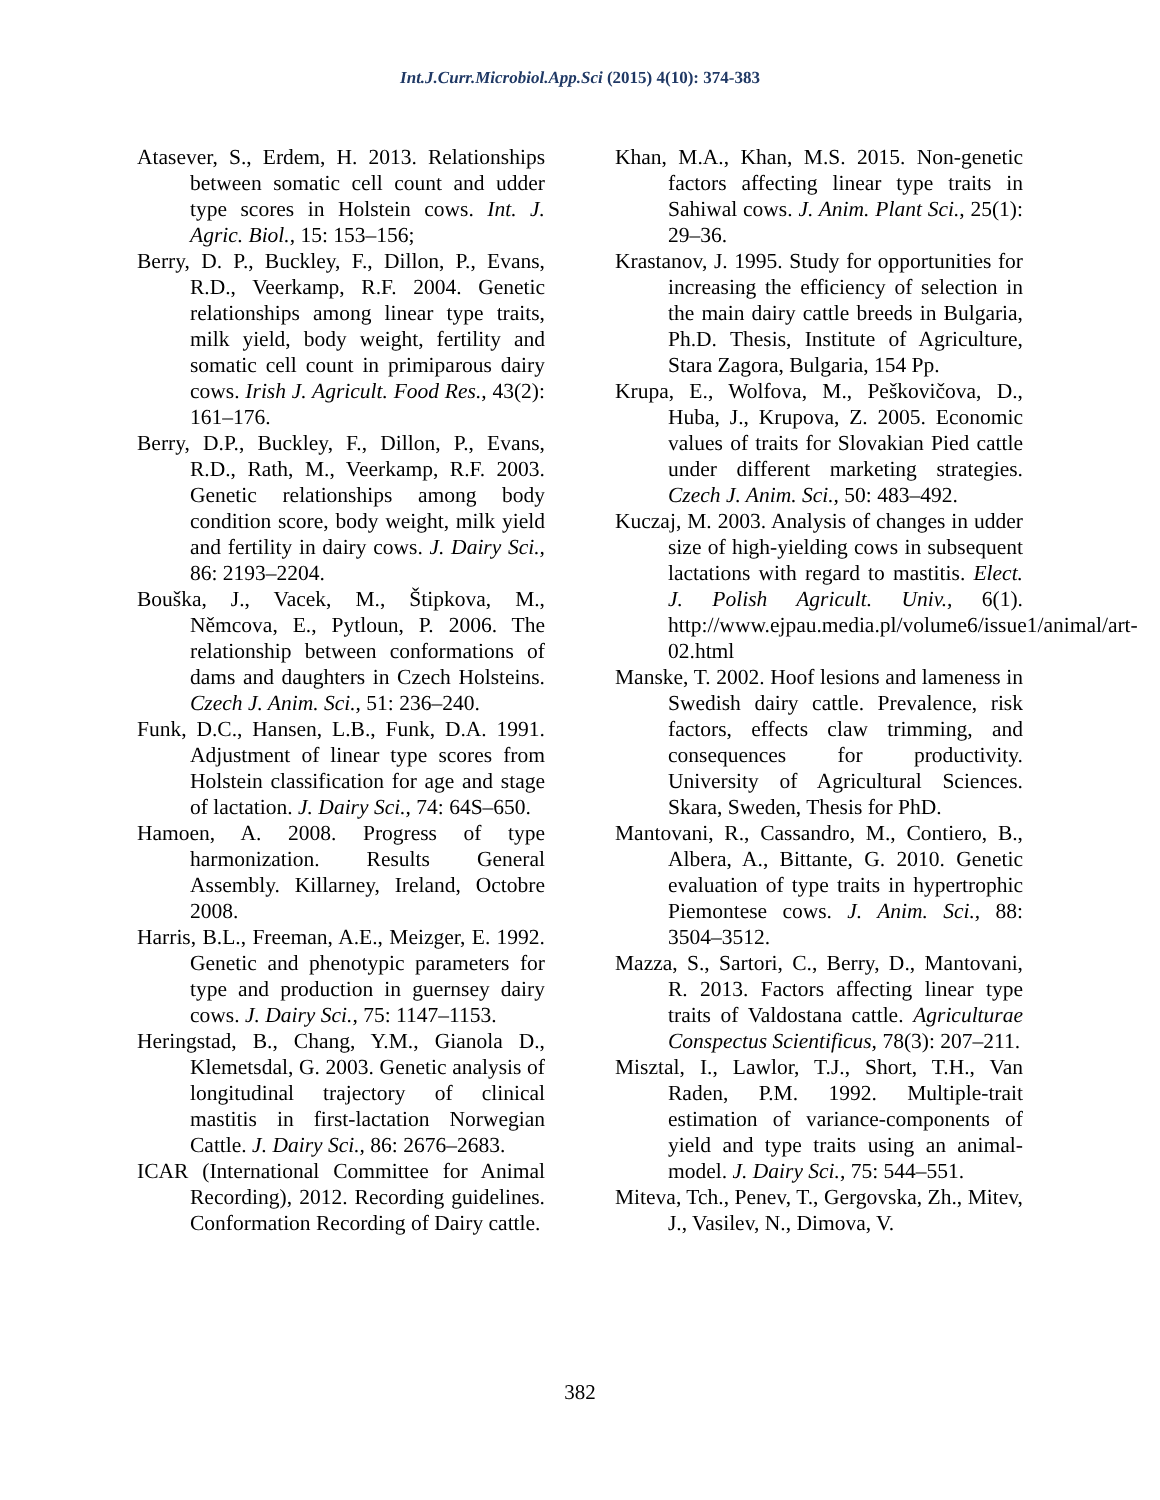Int.J.Curr.Microbiol.App.Sci (2015) 4(10): 374-383
Atasever, S., Erdem, H. 2013. Relationships between somatic cell count and udder type scores in Holstein cows. Int. J. Agric. Biol., 15: 153–156;
Berry, D. P., Buckley, F., Dillon, P., Evans, R.D., Veerkamp, R.F. 2004. Genetic relationships among linear type traits, milk yield, body weight, fertility and somatic cell count in primiparous dairy cows. Irish J. Agricult. Food Res., 43(2): 161–176.
Berry, D.P., Buckley, F., Dillon, P., Evans, R.D., Rath, M., Veerkamp, R.F. 2003. Genetic relationships among body condition score, body weight, milk yield and fertility in dairy cows. J. Dairy Sci., 86: 2193–2204.
Bouška, J., Vacek, M., Štipkova, M., Němcova, E., Pytloun, P. 2006. The relationship between conformations of dams and daughters in Czech Holsteins. Czech J. Anim. Sci., 51: 236–240.
Funk, D.C., Hansen, L.B., Funk, D.A. 1991. Adjustment of linear type scores from Holstein classification for age and stage of lactation. J. Dairy Sci., 74: 64S–650.
Hamoen, A. 2008. Progress of type harmonization. Results General Assembly. Killarney, Ireland, Octobre 2008.
Harris, B.L., Freeman, A.E., Meizger, E. 1992. Genetic and phenotypic parameters for type and production in guernsey dairy cows. J. Dairy Sci., 75: 1147–1153.
Heringstad, B., Chang, Y.M., Gianola D., Klemetsdal, G. 2003. Genetic analysis of longitudinal trajectory of clinical mastitis in first-lactation Norwegian Cattle. J. Dairy Sci., 86: 2676–2683.
ICAR (International Committee for Animal Recording), 2012. Recording guidelines. Conformation Recording of Dairy cattle.
Khan, M.A., Khan, M.S. 2015. Non-genetic factors affecting linear type traits in Sahiwal cows. J. Anim. Plant Sci., 25(1): 29–36.
Krastanov, J. 1995. Study for opportunities for increasing the efficiency of selection in the main dairy cattle breeds in Bulgaria, Ph.D. Thesis, Institute of Agriculture, Stara Zagora, Bulgaria, 154 Pp.
Krupa, E., Wolfova, M., Peškovičova, D., Huba, J., Krupova, Z. 2005. Economic values of traits for Slovakian Pied cattle under different marketing strategies. Czech J. Anim. Sci., 50: 483–492.
Kuczaj, M. 2003. Analysis of changes in udder size of high-yielding cows in subsequent lactations with regard to mastitis. Elect. J. Polish Agricult. Univ., 6(1). http://www.ejpau.media.pl/volume6/issue1/animal/art-02.html
Manske, T. 2002. Hoof lesions and lameness in Swedish dairy cattle. Prevalence, risk factors, effects claw trimming, and consequences for productivity. University of Agricultural Sciences. Skara, Sweden, Thesis for PhD.
Mantovani, R., Cassandro, M., Contiero, B., Albera, A., Bittante, G. 2010. Genetic evaluation of type traits in hypertrophic Piemontese cows. J. Anim. Sci., 88: 3504–3512.
Mazza, S., Sartori, C., Berry, D., Mantovani, R. 2013. Factors affecting linear type traits of Valdostana cattle. Agriculturae Conspectus Scientificus, 78(3): 207–211.
Misztal, I., Lawlor, T.J., Short, T.H., Van Raden, P.M. 1992. Multiple-trait estimation of variance-components of yield and type traits using an animal-model. J. Dairy Sci., 75: 544–551.
Miteva, Tch., Penev, T., Gergovska, Zh., Mitev, J., Vasilev, N., Dimova, V.
382